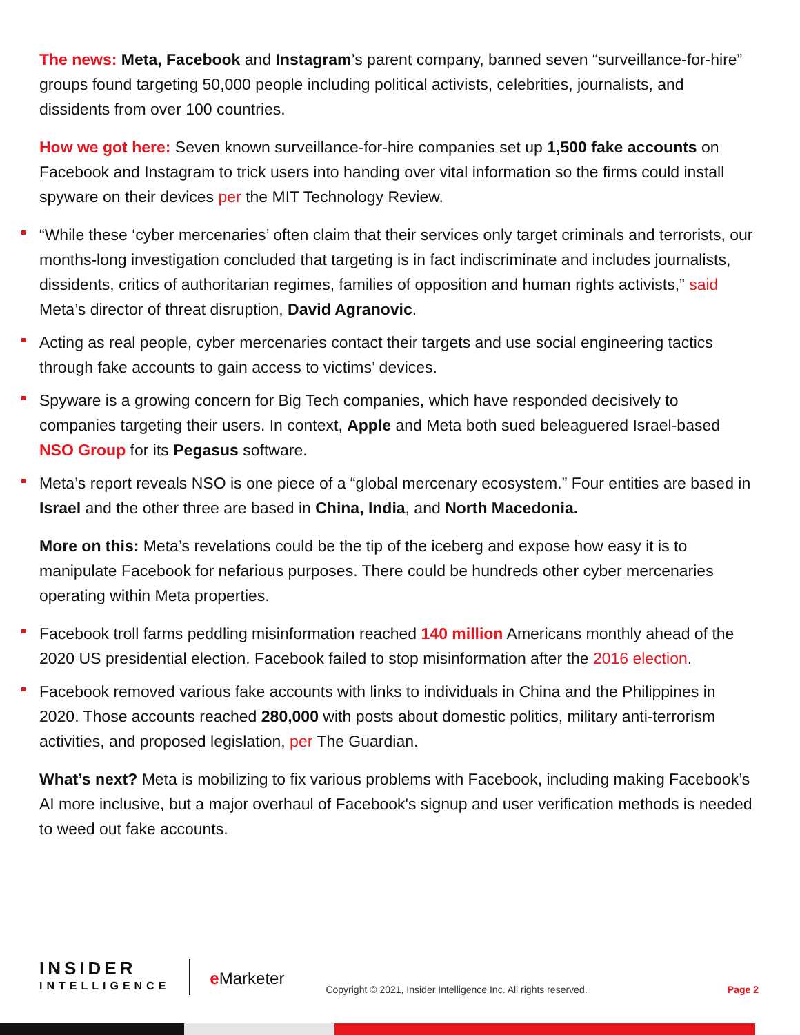The news: Meta, Facebook and Instagram’s parent company, banned seven “surveillance-for-hire” groups found targeting 50,000 people including political activists, celebrities, journalists, and dissidents from over 100 countries.
How we got here: Seven known surveillance-for-hire companies set up 1,500 fake accounts on Facebook and Instagram to trick users into handing over vital information so the firms could install spyware on their devices per the MIT Technology Review.
“While these ‘cyber mercenaries’ often claim that their services only target criminals and terrorists, our months-long investigation concluded that targeting is in fact indiscriminate and includes journalists, dissidents, critics of authoritarian regimes, families of opposition and human rights activists,” said Meta’s director of threat disruption, David Agranovic.
Acting as real people, cyber mercenaries contact their targets and use social engineering tactics through fake accounts to gain access to victims’ devices.
Spyware is a growing concern for Big Tech companies, which have responded decisively to companies targeting their users. In context, Apple and Meta both sued beleaguered Israel-based NSO Group for its Pegasus software.
Meta’s report reveals NSO is one piece of a “global mercenary ecosystem.” Four entities are based in Israel and the other three are based in China, India, and North Macedonia.
More on this: Meta’s revelations could be the tip of the iceberg and expose how easy it is to manipulate Facebook for nefarious purposes. There could be hundreds other cyber mercenaries operating within Meta properties.
Facebook troll farms peddling misinformation reached 140 million Americans monthly ahead of the 2020 US presidential election. Facebook failed to stop misinformation after the 2016 election.
Facebook removed various fake accounts with links to individuals in China and the Philippines in 2020. Those accounts reached 280,000 with posts about domestic politics, military anti-terrorism activities, and proposed legislation, per The Guardian.
What’s next? Meta is mobilizing to fix various problems with Facebook, including making Facebook’s AI more inclusive, but a major overhaul of Facebook's signup and user verification methods is needed to weed out fake accounts.
INSIDER
INTELLIGENCE
e Marketer
Copyright © 2021, Insider Intelligence Inc. All rights reserved.
Page 2